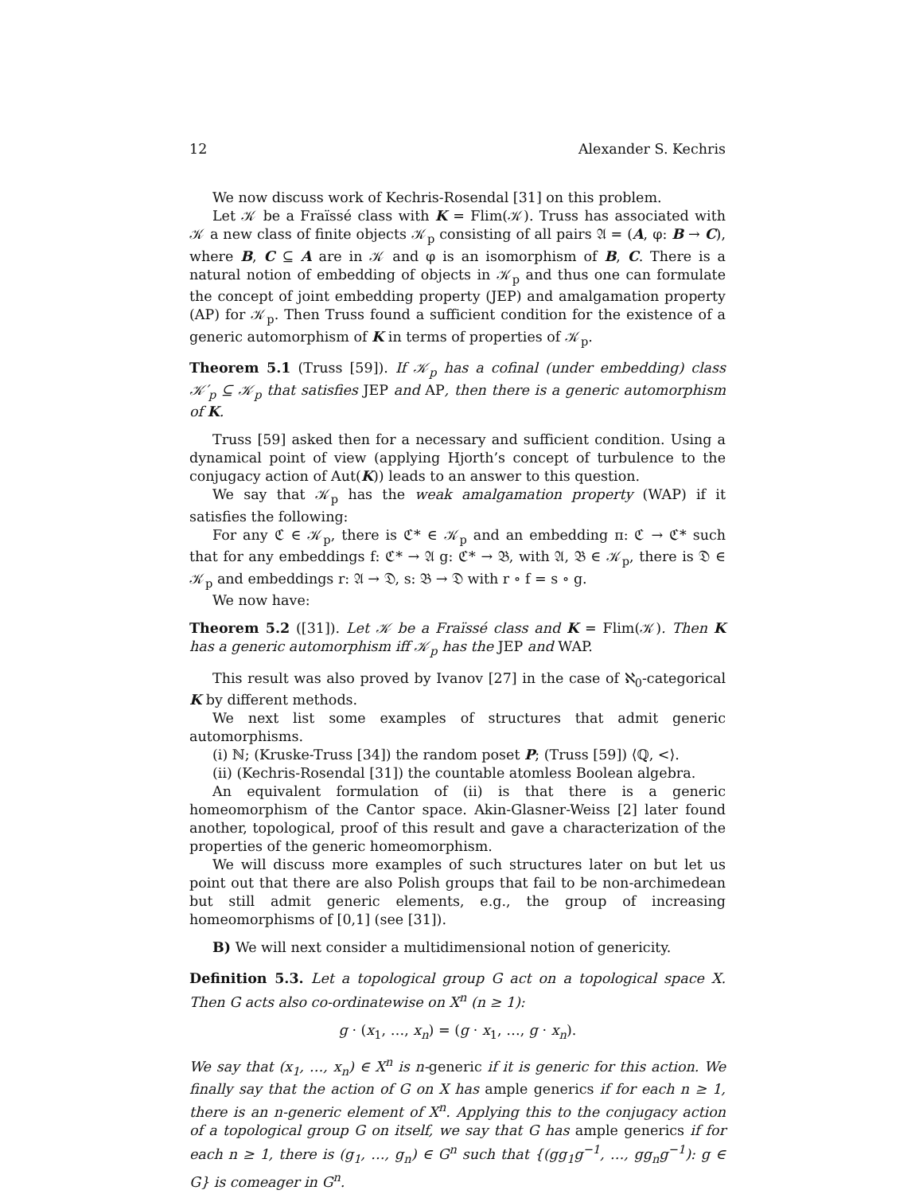12 Alexander S. Kechris
We now discuss work of Kechris-Rosendal [31] on this problem.
Let 𝒦 be a Fraïssé class with K = Flim(𝒦). Truss has associated with 𝒦 a new class of finite objects 𝒦<sub>p</sub> consisting of all pairs 𝔄 = (A, φ: B → C), where B, C ⊆ A are in 𝒦 and φ is an isomorphism of B, C. There is a natural notion of embedding of objects in 𝒦<sub>p</sub> and thus one can formulate the concept of joint embedding property (JEP) and amalgamation property (AP) for 𝒦<sub>p</sub>. Then Truss found a sufficient condition for the existence of a generic automorphism of K in terms of properties of 𝒦<sub>p</sub>.
Theorem 5.1 (Truss [59]). If 𝒦<sub>p</sub> has a cofinal (under embedding) class 𝒦′<sub>p</sub> ⊆ 𝒦<sub>p</sub> that satisfies JEP and AP, then there is a generic automorphism of K.
Truss [59] asked then for a necessary and sufficient condition. Using a dynamical point of view (applying Hjorth’s concept of turbulence to the conjugacy action of Aut(K)) leads to an answer to this question.
We say that 𝒦<sub>p</sub> has the weak amalgamation property (WAP) if it satisfies the following:
For any ℭ ∈ 𝒦<sub>p</sub>, there is ℭ* ∈ 𝒦<sub>p</sub> and an embedding π: ℭ → ℭ* such that for any embeddings f: ℭ* → 𝔄 g: ℭ* → 𝔅, with 𝔄, 𝔅 ∈ 𝒦<sub>p</sub>, there is 𝔇 ∈ 𝒦<sub>p</sub> and embeddings r: 𝔄 → 𝔇, s: 𝔅 → 𝔇 with r ∘ f = s ∘ g.
We now have:
Theorem 5.2 ([31]). Let 𝒦 be a Fraïssé class and K = Flim(𝒦). Then K has a generic automorphism iff 𝒦<sub>p</sub> has the JEP and WAP.
This result was also proved by Ivanov [27] in the case of ℵ<sub>0</sub>-categorical K by different methods.
We next list some examples of structures that admit generic automorphisms.
(i) ℕ; (Kruske-Truss [34]) the random poset P; (Truss [59]) ⟨ℚ, <⟩.
(ii) (Kechris-Rosendal [31]) the countable atomless Boolean algebra.
An equivalent formulation of (ii) is that there is a generic homeomorphism of the Cantor space. Akin-Glasner-Weiss [2] later found another, topological, proof of this result and gave a characterization of the properties of the generic homeomorphism.
We will discuss more examples of such structures later on but let us point out that there are also Polish groups that fail to be non-archimedean but still admit generic elements, e.g., the group of increasing homeomorphisms of [0,1] (see [31]).
B) We will next consider a multidimensional notion of genericity.
Definition 5.3. Let a topological group G act on a topological space X. Then G acts also co-ordinatewise on X<sup>n</sup> (n ≥ 1):
g · (x<sub>1</sub>, …, x<sub>n</sub>) = (g · x<sub>1</sub>, …, g · x<sub>n</sub>).
We say that (x<sub>1</sub>, …, x<sub>n</sub>) ∈ X<sup>n</sup> is n-generic if it is generic for this action. We finally say that the action of G on X has ample generics if for each n ≥ 1, there is an n-generic element of X<sup>n</sup>. Applying this to the conjugacy action of a topological group G on itself, we say that G has ample generics if for each n ≥ 1, there is (g<sub>1</sub>, …, g<sub>n</sub>) ∈ G<sup>n</sup> such that {(gg<sub>1</sub>g<sup>−1</sup>, …, gg<sub>n</sub>g<sup>−1</sup>): g ∈ G} is comeager in G<sup>n</sup>.